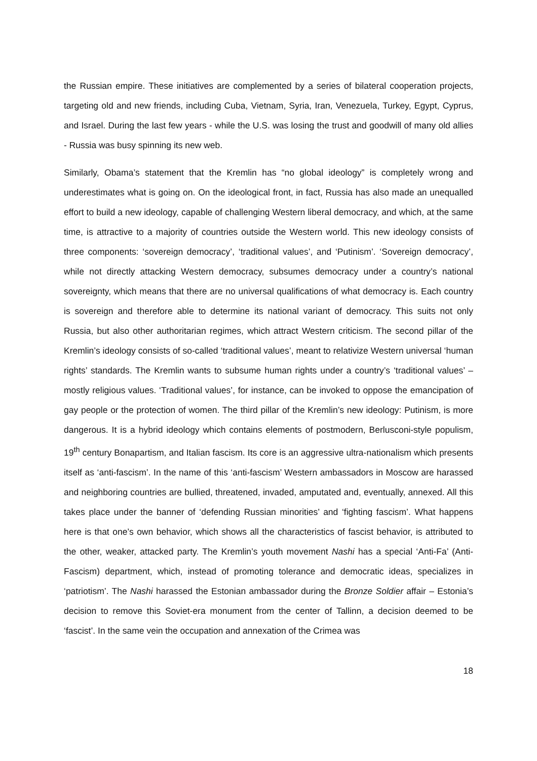the Russian empire. These initiatives are complemented by a series of bilateral cooperation projects, targeting old and new friends, including Cuba, Vietnam, Syria, Iran, Venezuela, Turkey, Egypt, Cyprus, and Israel. During the last few years - while the U.S. was losing the trust and goodwill of many old allies - Russia was busy spinning its new web.
Similarly, Obama’s statement that the Kremlin has “no global ideology” is completely wrong and underestimates what is going on. On the ideological front, in fact, Russia has also made an unequalled effort to build a new ideology, capable of challenging Western liberal democracy, and which, at the same time, is attractive to a majority of countries outside the Western world. This new ideology consists of three components: ‘sovereign democracy’, ‘traditional values’, and ‘Putinism’. ‘Sovereign democracy’, while not directly attacking Western democracy, subsumes democracy under a country’s national sovereignty, which means that there are no universal qualifications of what democracy is. Each country is sovereign and therefore able to determine its national variant of democracy. This suits not only Russia, but also other authoritarian regimes, which attract Western criticism. The second pillar of the Kremlin’s ideology consists of so-called ‘traditional values’, meant to relativize Western universal ‘human rights’ standards. The Kremlin wants to subsume human rights under a country’s ‘traditional values’ – mostly religious values. ‘Traditional values’, for instance, can be invoked to oppose the emancipation of gay people or the protection of women. The third pillar of the Kremlin’s new ideology: Putinism, is more dangerous. It is a hybrid ideology which contains elements of postmodern, Berlusconi-style populism, 19<sup>th</sup> century Bonapartism, and Italian fascism. Its core is an aggressive ultra-nationalism which presents itself as ‘anti-fascism’. In the name of this ‘anti-fascism’ Western ambassadors in Moscow are harassed and neighboring countries are bullied, threatened, invaded, amputated and, eventually, annexed. All this takes place under the banner of ‘defending Russian minorities’ and ‘fighting fascism’. What happens here is that one’s own behavior, which shows all the characteristics of fascist behavior, is attributed to the other, weaker, attacked party. The Kremlin’s youth movement Nashi has a special ‘Anti-Fa’ (Anti-Fascism) department, which, instead of promoting tolerance and democratic ideas, specializes in ‘patriotism’. The Nashi harassed the Estonian ambassador during the Bronze Soldier affair – Estonia’s decision to remove this Soviet-era monument from the center of Tallinn, a decision deemed to be ‘fascist’. In the same vein the occupation and annexation of the Crimea was
18